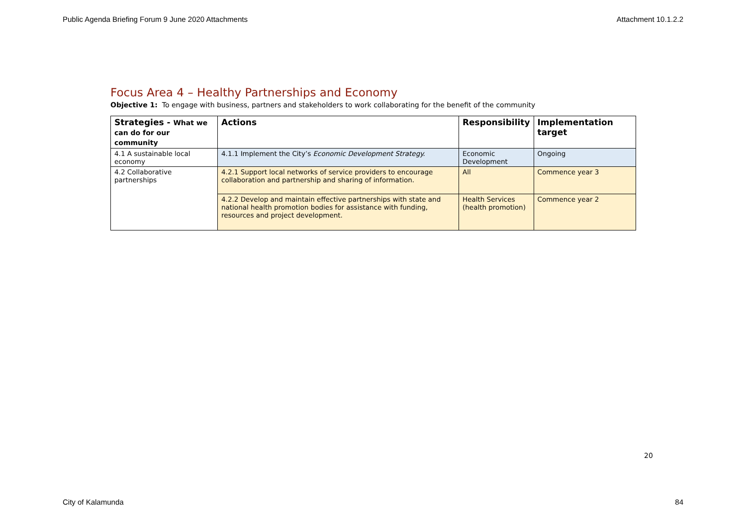Public Agenda Briefing Forum 9 June 2020 Attachments Attachment 10.1.2.2
Focus Area 4 – Healthy Partnerships and Economy
Objective 1: To engage with business, partners and stakeholders to work collaborating for the benefit of the community
| Strategies - What we can do for our community | Actions | Responsibility | Implementation target |
| --- | --- | --- | --- |
| 4.1 A sustainable local economy | 4.1.1 Implement the City’s Economic Development Strategy. | Economic Development | Ongoing |
| 4.2 Collaborative partnerships | 4.2.1 Support local networks of service providers to encourage collaboration and partnership and sharing of information. | All | Commence year 3 |
| | 4.2.2 Develop and maintain effective partnerships with state and national health promotion bodies for assistance with funding, resources and project development. | Health Services (health promotion) | Commence year 2 |
20
City of Kalamunda 84